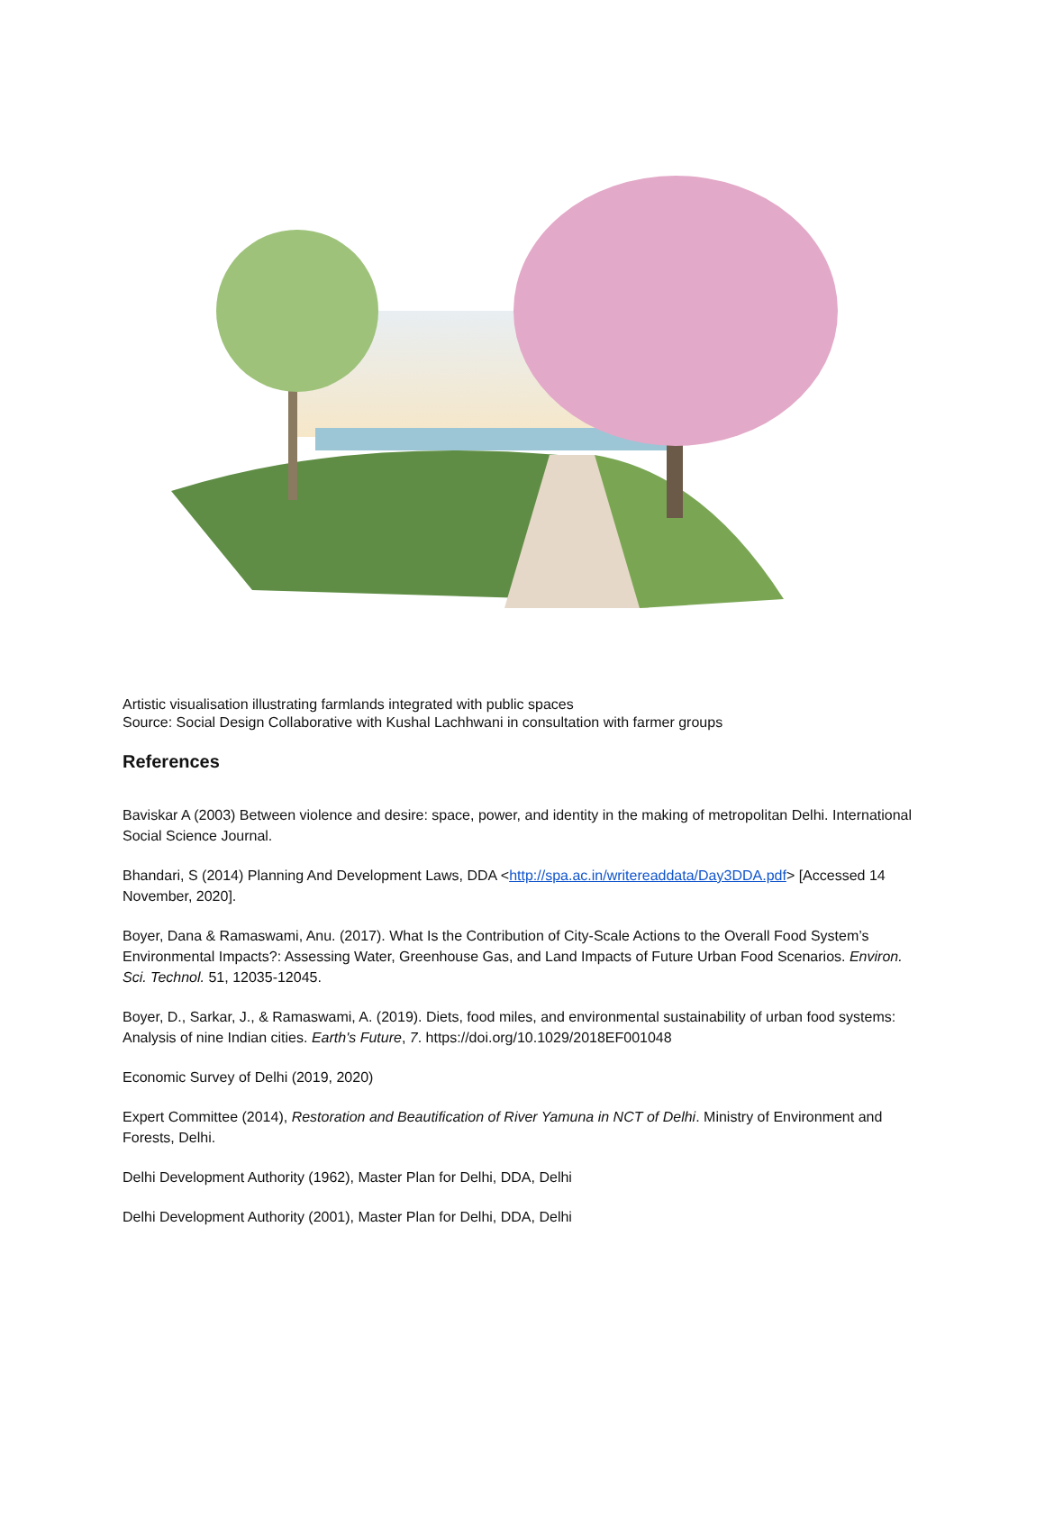Artistic visualisation illustrating farmlands integrated with public spaces
Source: Social Design Collaborative with Kushal Lachhwani in consultation with farmer groups
References
Baviskar A (2003) Between violence and desire: space, power, and identity in the making of metropolitan Delhi. International Social Science Journal.
Bhandari, S (2014) Planning And Development Laws, DDA <http://spa.ac.in/writereaddata/Day3DDA.pdf> [Accessed 14 November, 2020].
Boyer, Dana & Ramaswami, Anu. (2017). What Is the Contribution of City-Scale Actions to the Overall Food System’s Environmental Impacts?: Assessing Water, Greenhouse Gas, and Land Impacts of Future Urban Food Scenarios. Environ. Sci. Technol. 51, 12035-12045.
Boyer, D., Sarkar, J., & Ramaswami, A. (2019). Diets, food miles, and environmental sustainability of urban food systems: Analysis of nine Indian cities. Earth's Future, 7. https://doi.org/10.1029/2018EF001048
Economic Survey of Delhi (2019, 2020)
Expert Committee (2014), Restoration and Beautification of River Yamuna in NCT of Delhi. Ministry of Environment and Forests, Delhi.
Delhi Development Authority (1962), Master Plan for Delhi, DDA, Delhi
Delhi Development Authority (2001), Master Plan for Delhi, DDA, Delhi